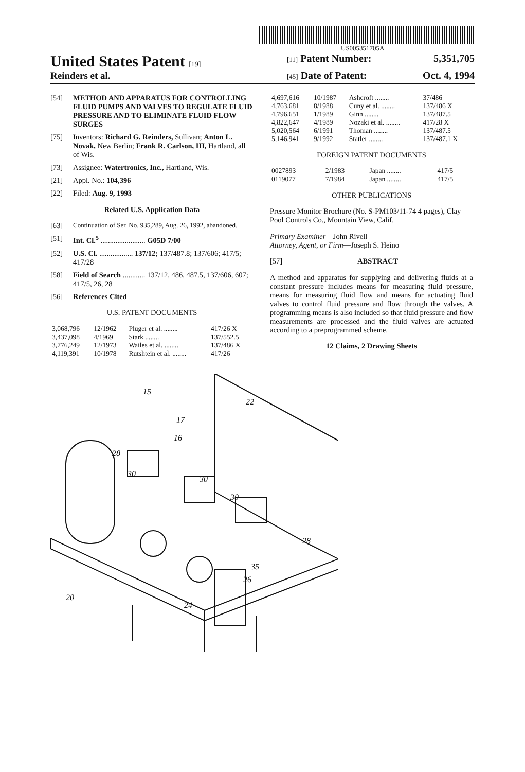US005351705A
United States Patent [19]
Reinders et al.
[11] Patent Number: 5,351,705
[45] Date of Patent: Oct. 4, 1994
[54] METHOD AND APPARATUS FOR CONTROLLING FLUID PUMPS AND VALVES TO REGULATE FLUID PRESSURE AND TO ELIMINATE FLUID FLOW SURGES
[75] Inventors: Richard G. Reinders, Sullivan; Anton L. Novak, New Berlin; Frank R. Carlson, III, Hartland, all of Wis.
[73] Assignee: Watertronics, Inc., Hartland, Wis.
[21] Appl. No.: 104,396
[22] Filed: Aug. 9, 1993
Related U.S. Application Data
[63] Continuation of Ser. No. 935,289, Aug. 26, 1992, abandoned.
[51] Int. Cl.<sup>5</sup> ........................ G05D 7/00
[52] U.S. Cl. .................. 137/12; 137/487.8; 137/606; 417/5; 417/28
[58] Field of Search ............ 137/12, 486, 487.5, 137/606, 607; 417/5, 26, 28
[56] References Cited
U.S. PATENT DOCUMENTS
| 3,068,796 | 12/1962 | Pluger et al. ........ | 417/26 X |
| 3,437,098 | 4/1969 | Stark ........ | 137/552.5 |
| 3,776,249 | 12/1973 | Wailes et al. ........ | 137/486 X |
| 4,119,391 | 10/1978 | Rutshtein et al. ........ | 417/26 |
| 4,697,616 | 10/1987 | Ashcroft ........ | 37/486 |
| 4,763,681 | 8/1988 | Cuny et al. ........ | 137/486 X |
| 4,796,651 | 1/1989 | Ginn ........ | 137/487.5 |
| 4,822,647 | 4/1989 | Nozaki et al. ........ | 417/28 X |
| 5,020,564 | 6/1991 | Thoman ........ | 137/487.5 |
| 5,146,941 | 9/1992 | Statler ........ | 137/487.1 X |
FOREIGN PATENT DOCUMENTS
| 0027893 | 2/1983 | Japan ........ | 417/5 |
| 0119077 | 7/1984 | Japan ........ | 417/5 |
OTHER PUBLICATIONS
Pressure Monitor Brochure (No. S-PM103/11-74 4 pages), Clay Pool Controls Co., Mountain View, Calif.
Primary Examiner—John Rivell
Attorney, Agent, or Firm—Joseph S. Heino
[57] ABSTRACT
A method and apparatus for supplying and delivering fluids at a constant pressure includes means for measuring fluid pressure, means for measuring fluid flow and means for actuating fluid valves to control fluid pressure and flow through the valves. A programming means is also included so that fluid pressure and flow measurements are processed and the fluid valves are actuated according to a preprogrammed scheme.
12 Claims, 2 Drawing Sheets
15
17
16
22
28
30
30
30
28
35
26
20
24